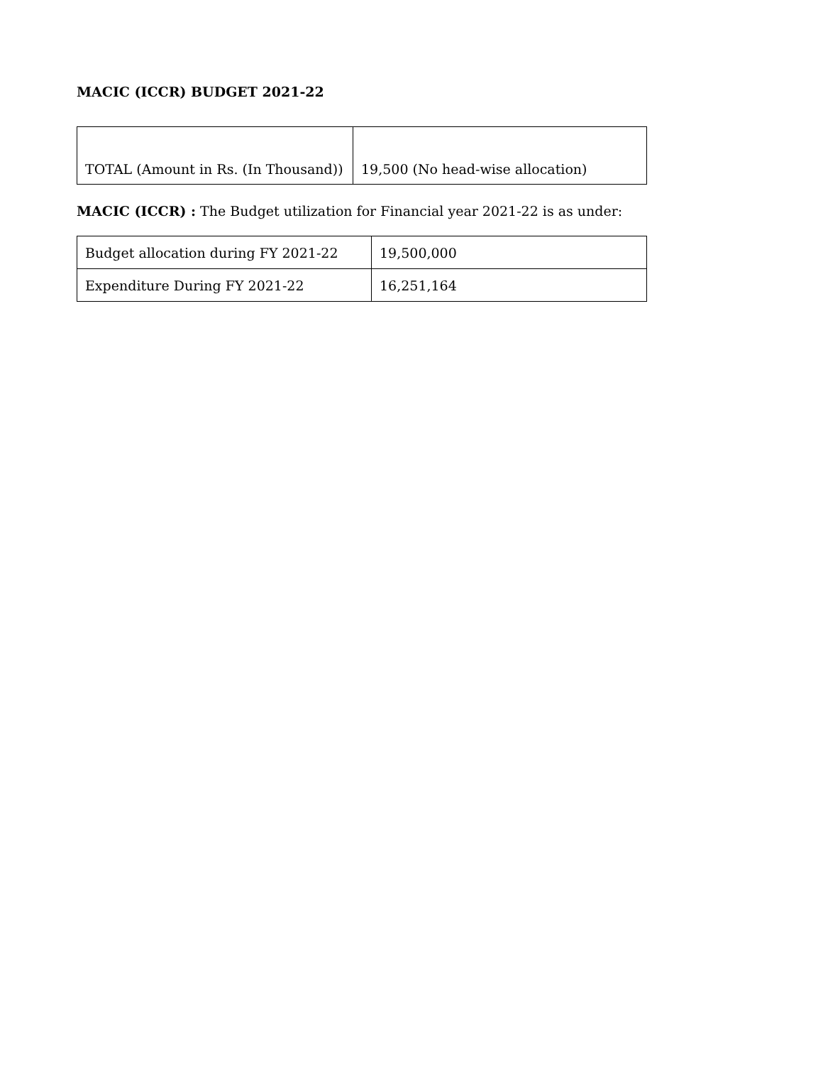MACIC (ICCR) BUDGET 2021-22
| TOTAL (Amount in Rs. (In Thousand)) | 19,500 (No head-wise allocation) |
MACIC (ICCR) : The Budget utilization for Financial year 2021-22 is as under:
| Budget allocation during FY 2021-22 | 19,500,000 |
| Expenditure During FY 2021-22 | 16,251,164 |